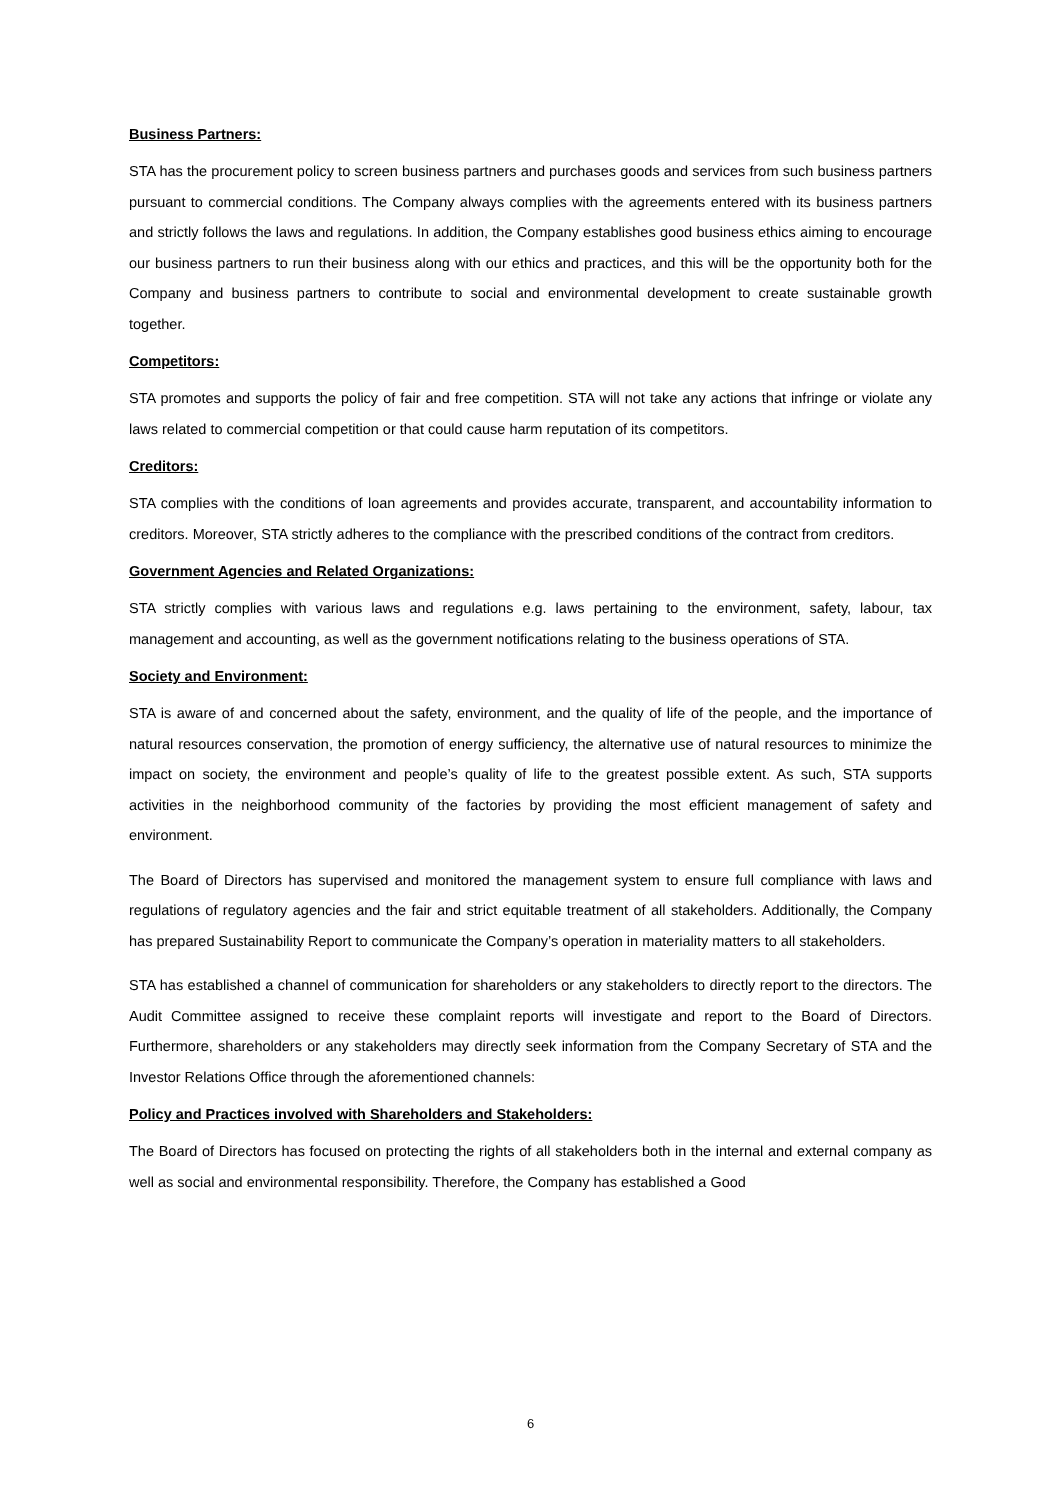Business Partners:
STA has the procurement policy to screen business partners and purchases goods and services from such business partners pursuant to commercial conditions. The Company always complies with the agreements entered with its business partners and strictly follows the laws and regulations. In addition, the Company establishes good business ethics aiming to encourage our business partners to run their business along with our ethics and practices, and this will be the opportunity both for the Company and business partners to contribute to social and environmental development to create sustainable growth together.
Competitors:
STA promotes and supports the policy of fair and free competition. STA will not take any actions that infringe or violate any laws related to commercial competition or that could cause harm reputation of its competitors.
Creditors:
STA complies with the conditions of loan agreements and provides accurate, transparent, and accountability information to creditors. Moreover, STA strictly adheres to the compliance with the prescribed conditions of the contract from creditors.
Government Agencies and Related Organizations:
STA strictly complies with various laws and regulations e.g. laws pertaining to the environment, safety, labour, tax management and accounting, as well as the government notifications relating to the business operations of STA.
Society and Environment:
STA is aware of and concerned about the safety, environment, and the quality of life of the people, and the importance of natural resources conservation, the promotion of energy sufficiency, the alternative use of natural resources to minimize the impact on society, the environment and people’s quality of life to the greatest possible extent. As such, STA supports activities in the neighborhood community of the factories by providing the most efficient management of safety and environment.
The Board of Directors has supervised and monitored the management system to ensure full compliance with laws and regulations of regulatory agencies and the fair and strict equitable treatment of all stakeholders. Additionally, the Company has prepared Sustainability Report to communicate the Company’s operation in materiality matters to all stakeholders.
STA has established a channel of communication for shareholders or any stakeholders to directly report to the directors. The Audit Committee assigned to receive these complaint reports will investigate and report to the Board of Directors. Furthermore, shareholders or any stakeholders may directly seek information from the Company Secretary of STA and the Investor Relations Office through the aforementioned channels:
Policy and Practices involved with Shareholders and Stakeholders:
The Board of Directors has focused on protecting the rights of all stakeholders both in the internal and external company as well as social and environmental responsibility. Therefore, the Company has established a Good
6